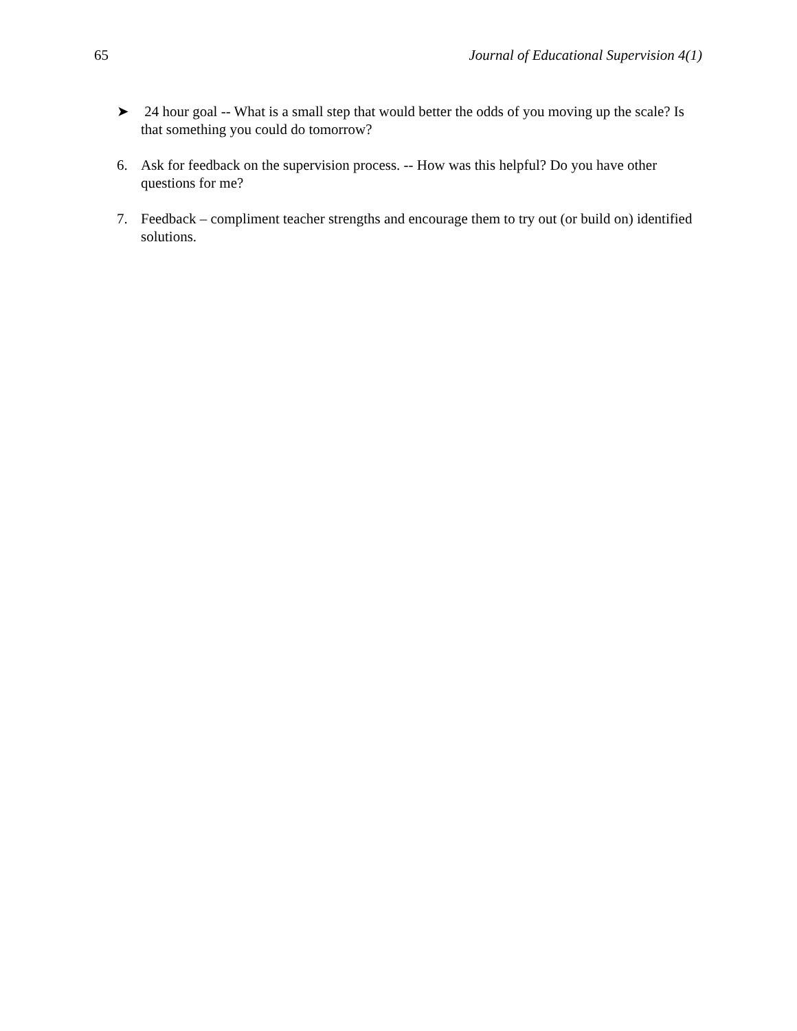65 Journal of Educational Supervision 4(1)
➤ 24 hour goal -- What is a small step that would better the odds of you moving up the scale? Is that something you could do tomorrow?
6. Ask for feedback on the supervision process. -- How was this helpful? Do you have other questions for me?
7. Feedback – compliment teacher strengths and encourage them to try out (or build on) identified solutions.